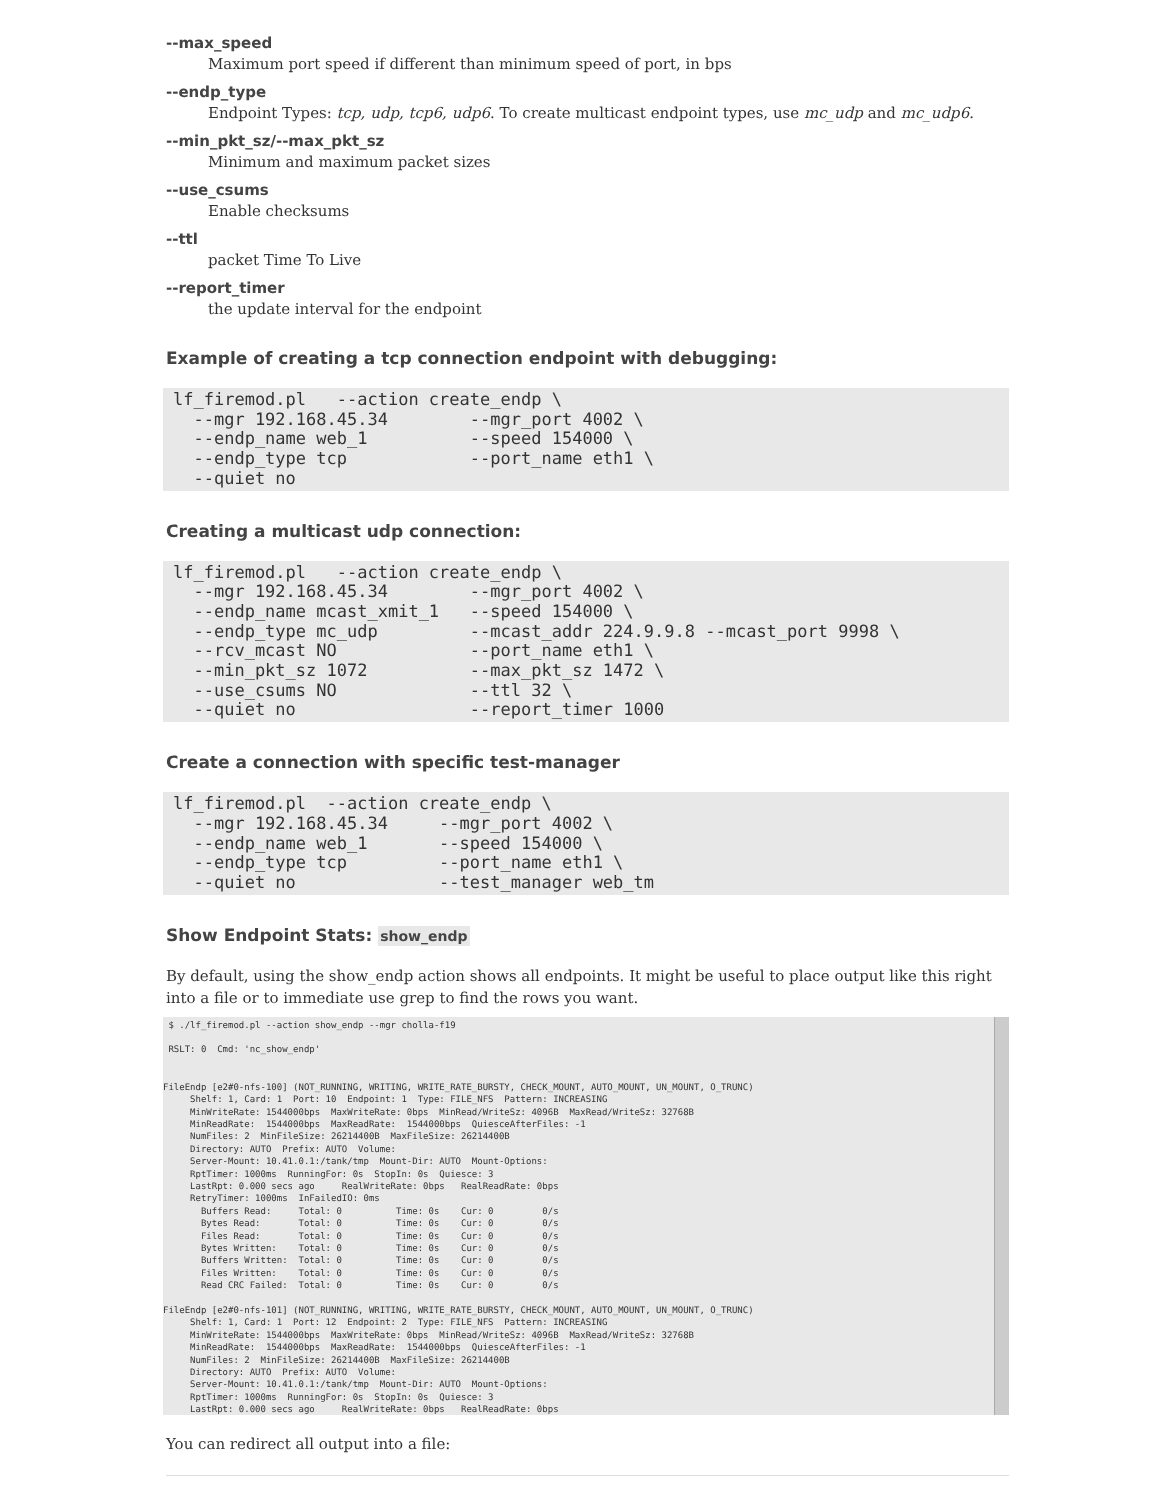--max_speed
Maximum port speed if different than minimum speed of port, in bps
--endp_type
Endpoint Types: tcp, udp, tcp6, udp6. To create multicast endpoint types, use mc_udp and mc_udp6.
--min_pkt_sz/--max_pkt_sz
Minimum and maximum packet sizes
--use_csums
Enable checksums
--ttl
packet Time To Live
--report_timer
the update interval for the endpoint
Example of creating a tcp connection endpoint with debugging:
lf_firemod.pl   --action create_endp \
  --mgr 192.168.45.34        --mgr_port 4002 \
  --endp_name web_1          --speed 154000 \
  --endp_type tcp            --port_name eth1 \
  --quiet no
Creating a multicast udp connection:
lf_firemod.pl   --action create_endp \
  --mgr 192.168.45.34        --mgr_port 4002 \
  --endp_name mcast_xmit_1   --speed 154000 \
  --endp_type mc_udp         --mcast_addr 224.9.9.8 --mcast_port 9998 \
  --rcv_mcast NO             --port_name eth1 \
  --min_pkt_sz 1072          --max_pkt_sz 1472 \
  --use_csums NO             --ttl 32 \
  --quiet no                 --report_timer 1000
Create a connection with specific test-manager
lf_firemod.pl  --action create_endp \
  --mgr 192.168.45.34     --mgr_port 4002 \
  --endp_name web_1       --speed 154000 \
  --endp_type tcp         --port_name eth1 \
  --quiet no              --test_manager web_tm
Show Endpoint Stats: show_endp
By default, using the show_endp action shows all endpoints. It might be useful to place output like this right into a file or to immediate use grep to find the rows you want.
 $ ./lf_firemod.pl --action show_endp --mgr cholla-f19

 RSLT: 0  Cmd: 'nc_show_endp'


FileEndp [e2#0-nfs-100] (NOT_RUNNING, WRITING, WRITE_RATE_BURSTY, CHECK_MOUNT, AUTO_MOUNT, UN_MOUNT, O_TRUNC)
     Shelf: 1, Card: 1  Port: 10  Endpoint: 1  Type: FILE_NFS  Pattern: INCREASING
     MinWriteRate: 1544000bps  MaxWriteRate: 0bps  MinRead/WriteSz: 4096B  MaxRead/WriteSz: 32768B
     MinReadRate:  1544000bps  MaxReadRate:  1544000bps  QuiesceAfterFiles: -1
     NumFiles: 2  MinFileSize: 26214400B  MaxFileSize: 26214400B
     Directory: AUTO  Prefix: AUTO  Volume:
     Server-Mount: 10.41.0.1:/tank/tmp  Mount-Dir: AUTO  Mount-Options:
     RptTimer: 1000ms  RunningFor: 0s  StopIn: 0s  Quiesce: 3
     LastRpt: 0.000 secs ago     RealWriteRate: 0bps   RealReadRate: 0bps
     RetryTimer: 1000ms  InFailedIO: 0ms
       Buffers Read:     Total: 0          Time: 0s    Cur: 0         0/s
       Bytes Read:       Total: 0          Time: 0s    Cur: 0         0/s
       Files Read:       Total: 0          Time: 0s    Cur: 0         0/s
       Bytes Written:    Total: 0          Time: 0s    Cur: 0         0/s
       Buffers Written:  Total: 0          Time: 0s    Cur: 0         0/s
       Files Written:    Total: 0          Time: 0s    Cur: 0         0/s
       Read CRC Failed:  Total: 0          Time: 0s    Cur: 0         0/s

FileEndp [e2#0-nfs-101] (NOT_RUNNING, WRITING, WRITE_RATE_BURSTY, CHECK_MOUNT, AUTO_MOUNT, UN_MOUNT, O_TRUNC)
     Shelf: 1, Card: 1  Port: 12  Endpoint: 2  Type: FILE_NFS  Pattern: INCREASING
     MinWriteRate: 1544000bps  MaxWriteRate: 0bps  MinRead/WriteSz: 4096B  MaxRead/WriteSz: 32768B
     MinReadRate:  1544000bps  MaxReadRate:  1544000bps  QuiesceAfterFiles: -1
     NumFiles: 2  MinFileSize: 26214400B  MaxFileSize: 26214400B
     Directory: AUTO  Prefix: AUTO  Volume:
     Server-Mount: 10.41.0.1:/tank/tmp  Mount-Dir: AUTO  Mount-Options:
     RptTimer: 1000ms  RunningFor: 0s  StopIn: 0s  Quiesce: 3
     LastRpt: 0.000 secs ago     RealWriteRate: 0bps   RealReadRate: 0bps
You can redirect all output into a file: